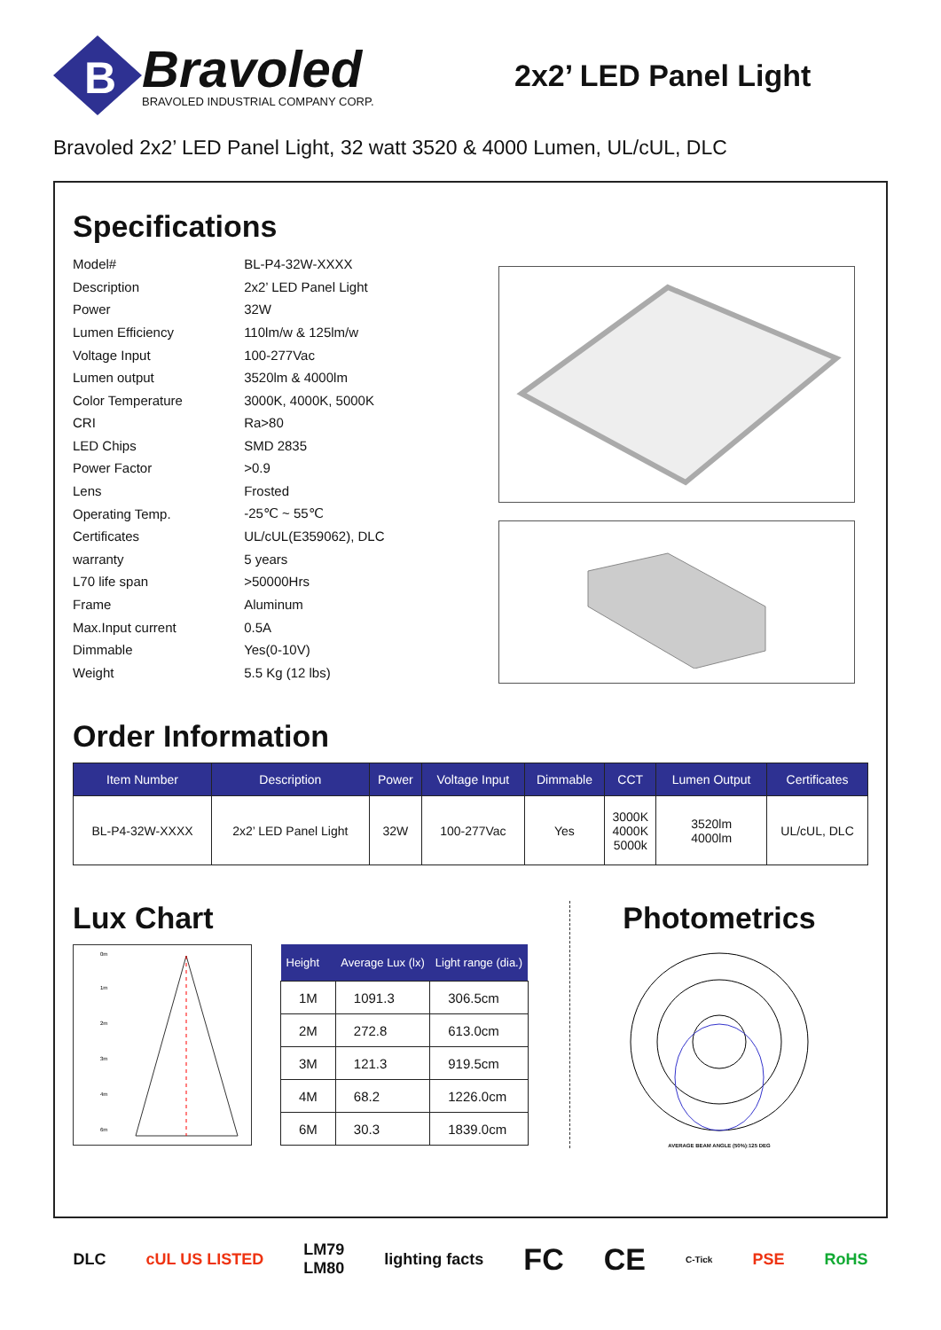B
Bravoled
BRAVOLED INDUSTRIAL COMPANY CORP.
2x2’ LED Panel Light
Bravoled 2x2’ LED Panel Light, 32 watt 3520 & 4000 Lumen, UL/cUL, DLC
Specifications
| Model# | BL-P4-32W-XXXX |
| Description | 2x2’ LED Panel Light |
| Power | 32W |
| Lumen Efficiency | 110lm/w & 125lm/w |
| Voltage Input | 100-277Vac |
| Lumen output | 3520lm & 4000lm |
| Color Temperature | 3000K, 4000K, 5000K |
| CRI | Ra>80 |
| LED Chips | SMD 2835 |
| Power Factor | >0.9 |
| Lens | Frosted |
| Operating Temp. | -25℃ ~ 55℃ |
| Certificates | UL/cUL(E359062), DLC |
| warranty | 5 years |
| L70 life span | >50000Hrs |
| Frame | Aluminum |
| Max.Input current | 0.5A |
| Dimmable | Yes(0-10V) |
| Weight | 5.5 Kg (12 lbs) |
Order Information
| Item Number | Description | Power | Voltage Input | Dimmable | CCT | Lumen Output | Certificates |
| --- | --- | --- | --- | --- | --- | --- | --- |
| BL-P4-32W-XXXX | 2x2’ LED Panel Light | 32W | 100-277Vac | Yes | 3000K 4000K 5000k | 3520lm 4000lm | UL/cUL, DLC |
Lux Chart
0m
1m
2m
3m
4m
6m
| Height | Average Lux (lx) | Light range (dia.) |
| --- | --- | --- |
| 1M | 1091.3 | 306.5cm |
| 2M | 272.8 | 613.0cm |
| 3M | 121.3 | 919.5cm |
| 4M | 68.2 | 1226.0cm |
| 6M | 30.3 | 1839.0cm |
Photometrics
AVERAGE BEAM ANGLE (50%):125 DEG
DLC cUL US LISTED LM79
LM80 lighting facts FC CE C-Tick PSE RoHS